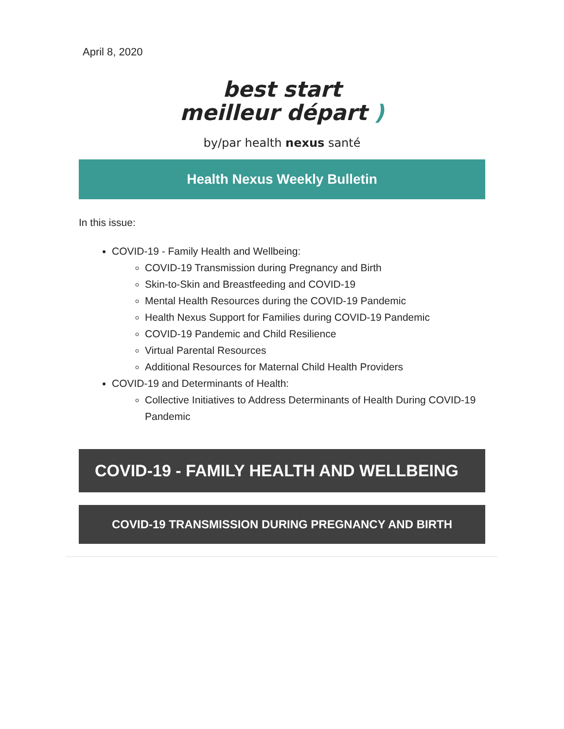April 8, 2020
best start
meilleur départ )
by/par health nexus santé
Health Nexus Weekly Bulletin
In this issue:
COVID-19 - Family Health and Wellbeing:
COVID-19 Transmission during Pregnancy and Birth
Skin-to-Skin and Breastfeeding and COVID-19
Mental Health Resources during the COVID-19 Pandemic
Health Nexus Support for Families during COVID-19 Pandemic
COVID-19 Pandemic and Child Resilience
Virtual Parental Resources
Additional Resources for Maternal Child Health Providers
COVID-19 and Determinants of Health:
Collective Initiatives to Address Determinants of Health During COVID-19 Pandemic
COVID-19 - FAMILY HEALTH AND WELLBEING
COVID-19 TRANSMISSION DURING PREGNANCY AND BIRTH